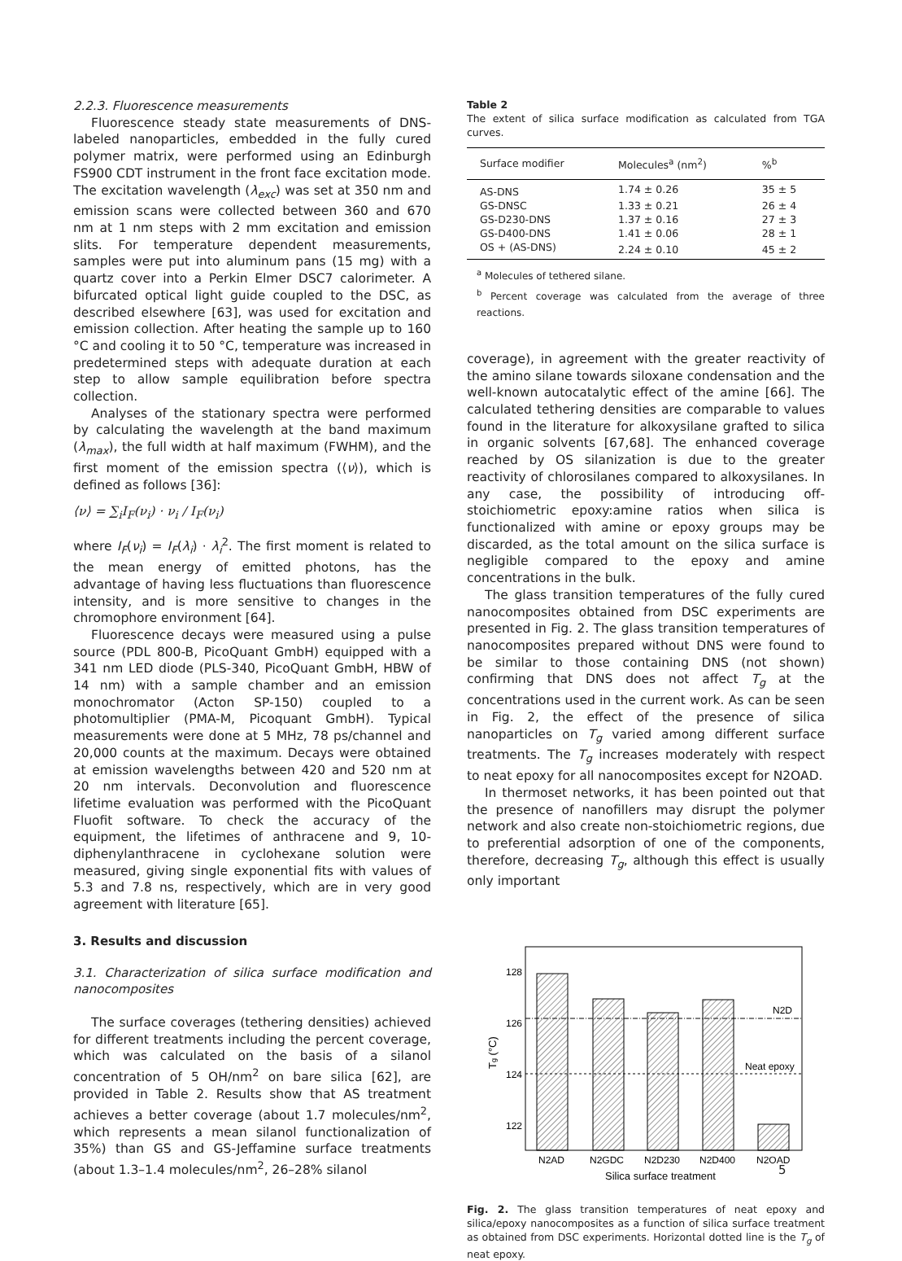2.2.3. Fluorescence measurements
Fluorescence steady state measurements of DNS-labeled nanoparticles, embedded in the fully cured polymer matrix, were performed using an Edinburgh FS900 CDT instrument in the front face excitation mode. The excitation wavelength (λ<sub>exc</sub>) was set at 350 nm and emission scans were collected between 360 and 670 nm at 1 nm steps with 2 mm excitation and emission slits. For temperature dependent measurements, samples were put into aluminum pans (15 mg) with a quartz cover into a Perkin Elmer DSC7 calorimeter. A bifurcated optical light guide coupled to the DSC, as described elsewhere [63], was used for excitation and emission collection. After heating the sample up to 160 °C and cooling it to 50 °C, temperature was increased in predetermined steps with adequate duration at each step to allow sample equilibration before spectra collection.
Analyses of the stationary spectra were performed by calculating the wavelength at the band maximum (λ<sub>max</sub>), the full width at half maximum (FWHM), and the first moment of the emission spectra (⟨ν⟩), which is defined as follows [36]:
⟨ν⟩ = ∑<sub>i</sub>I<sub>F</sub>(ν<sub>i</sub>) · ν<sub>i</sub> / I<sub>F</sub>(ν<sub>i</sub>)
where I<sub>F</sub>(ν<sub>i</sub>) = I<sub>F</sub>(λ<sub>i</sub>) · λ<sub>i</sub><sup>2</sup>. The first moment is related to the mean energy of emitted photons, has the advantage of having less fluctuations than fluorescence intensity, and is more sensitive to changes in the chromophore environment [64].
Fluorescence decays were measured using a pulse source (PDL 800-B, PicoQuant GmbH) equipped with a 341 nm LED diode (PLS-340, PicoQuant GmbH, HBW of 14 nm) with a sample chamber and an emission monochromator (Acton SP-150) coupled to a photomultiplier (PMA-M, Picoquant GmbH). Typical measurements were done at 5 MHz, 78 ps/channel and 20,000 counts at the maximum. Decays were obtained at emission wavelengths between 420 and 520 nm at 20 nm intervals. Deconvolution and fluorescence lifetime evaluation was performed with the PicoQuant Fluofit software. To check the accuracy of the equipment, the lifetimes of anthracene and 9, 10-diphenylanthracene in cyclohexane solution were measured, giving single exponential fits with values of 5.3 and 7.8 ns, respectively, which are in very good agreement with literature [65].
3. Results and discussion
3.1. Characterization of silica surface modification and nanocomposites
The surface coverages (tethering densities) achieved for different treatments including the percent coverage, which was calculated on the basis of a silanol concentration of 5 OH/nm<sup>2</sup> on bare silica [62], are provided in Table 2. Results show that AS treatment achieves a better coverage (about 1.7 molecules/nm<sup>2</sup>, which represents a mean silanol functionalization of 35%) than GS and GS-Jeffamine surface treatments (about 1.3–1.4 molecules/nm<sup>2</sup>, 26–28% silanol
Table 2
The extent of silica surface modification as calculated from TGA curves.
| Surface modifier | Molecules<sup>a</sup> (nm<sup>2</sup>) | %<sup>b</sup> |
| --- | --- | --- |
| AS-DNS | 1.74 ± 0.26 | 35 ± 5 |
| GS-DNSC | 1.33 ± 0.21 | 26 ± 4 |
| GS-D230-DNS | 1.37 ± 0.16 | 27 ± 3 |
| GS-D400-DNS | 1.41 ± 0.06 | 28 ± 1 |
| OS + (AS-DNS) | 2.24 ± 0.10 | 45 ± 2 |
<sup>a</sup> Molecules of tethered silane.
<sup>b</sup> Percent coverage was calculated from the average of three reactions.
coverage), in agreement with the greater reactivity of the amino silane towards siloxane condensation and the well-known autocatalytic effect of the amine [66]. The calculated tethering densities are comparable to values found in the literature for alkoxysilane grafted to silica in organic solvents [67,68]. The enhanced coverage reached by OS silanization is due to the greater reactivity of chlorosilanes compared to alkoxysilanes. In any case, the possibility of introducing off-stoichiometric epoxy:amine ratios when silica is functionalized with amine or epoxy groups may be discarded, as the total amount on the silica surface is negligible compared to the epoxy and amine concentrations in the bulk.
The glass transition temperatures of the fully cured nanocomposites obtained from DSC experiments are presented in Fig. 2. The glass transition temperatures of nanocomposites prepared without DNS were found to be similar to those containing DNS (not shown) confirming that DNS does not affect T<sub>g</sub> at the concentrations used in the current work. As can be seen in Fig. 2, the effect of the presence of silica nanoparticles on T<sub>g</sub> varied among different surface treatments. The T<sub>g</sub> increases moderately with respect to neat epoxy for all nanocomposites except for N2OAD.
In thermoset networks, it has been pointed out that the presence of nanofillers may disrupt the polymer network and also create non-stoichiometric regions, due to preferential adsorption of one of the components, therefore, decreasing T<sub>g</sub>, although this effect is usually only important
128
126
124
122
N2D
Neat epoxy
N2AD
N2GDC
N2D230
N2D400
N2OAD
Silica surface treatment
Tg (°C)
Fig. 2. The glass transition temperatures of neat epoxy and silica/epoxy nanocomposites as a function of silica surface treatment as obtained from DSC experiments. Horizontal dotted line is the T<sub>g</sub> of neat epoxy.
5